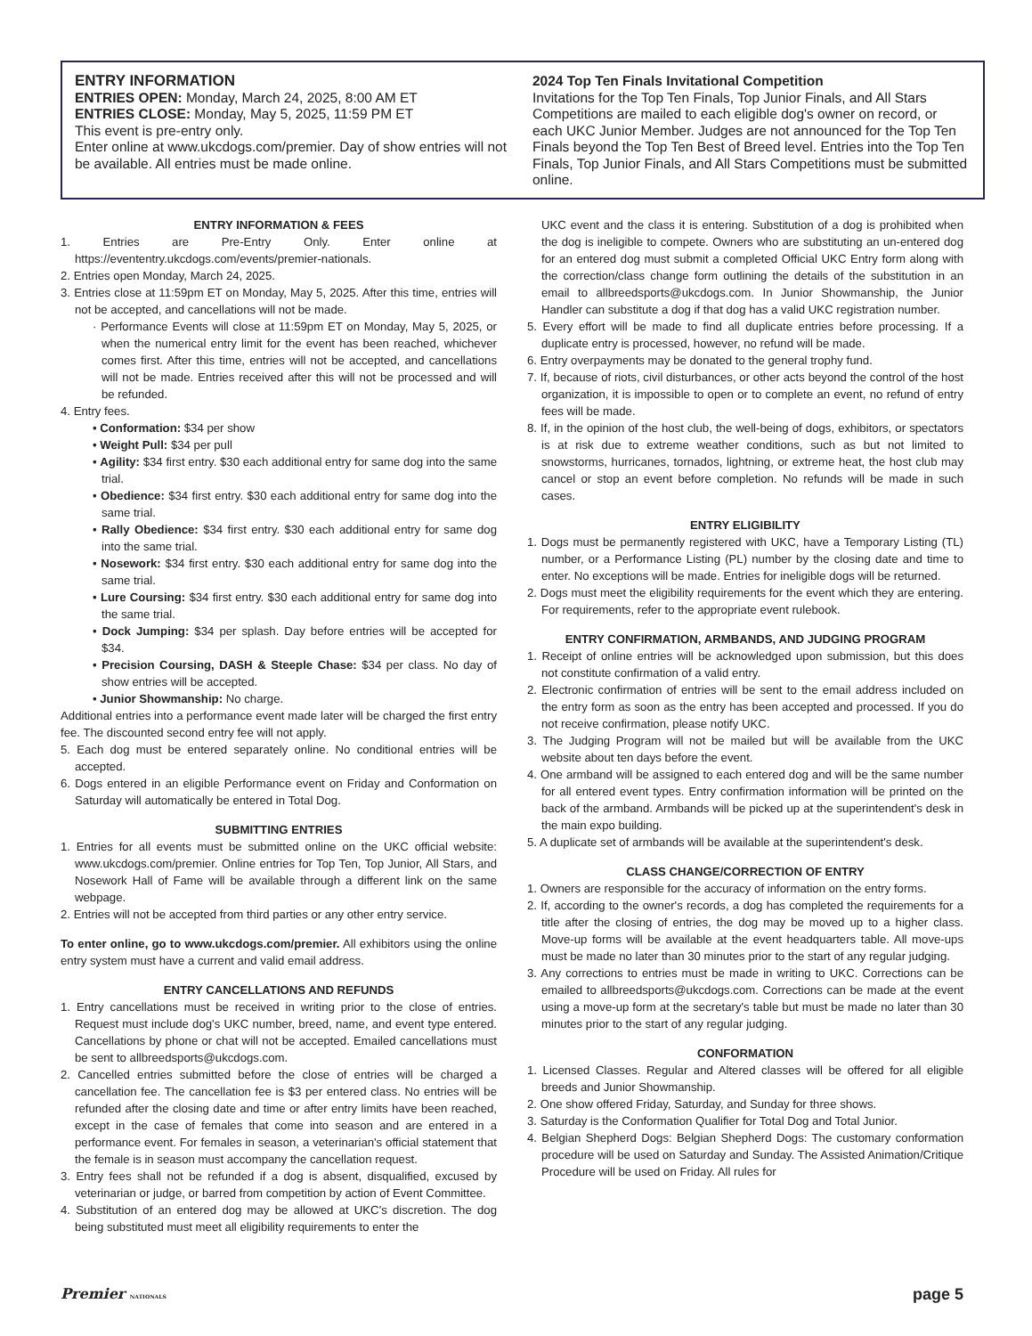ENTRY INFORMATION
ENTRIES OPEN: Monday, March 24, 2025, 8:00 AM ET
ENTRIES CLOSE: Monday, May 5, 2025, 11:59 PM ET
This event is pre-entry only.
Enter online at www.ukcdogs.com/premier. Day of show entries will not be available. All entries must be made online.
2024 Top Ten Finals Invitational Competition
Invitations for the Top Ten Finals, Top Junior Finals, and All Stars Competitions are mailed to each eligible dog's owner on record, or each UKC Junior Member. Judges are not announced for the Top Ten Finals beyond the Top Ten Best of Breed level. Entries into the Top Ten Finals, Top Junior Finals, and All Stars Competitions must be submitted online.
ENTRY INFORMATION & FEES
1. Entries are Pre-Entry Only. Enter online at https://evententry.ukcdogs.com/events/premier-nationals.
2. Entries open Monday, March 24, 2025.
3. Entries close at 11:59pm ET on Monday, May 5, 2025. After this time, entries will not be accepted, and cancellations will not be made.
· Performance Events will close at 11:59pm ET on Monday, May 5, 2025, or when the numerical entry limit for the event has been reached, whichever comes first. After this time, entries will not be accepted, and cancellations will not be made. Entries received after this will not be processed and will be refunded.
4. Entry fees.
• Conformation: $34 per show
• Weight Pull: $34 per pull
• Agility: $34 first entry. $30 each additional entry for same dog into the same trial.
• Obedience: $34 first entry. $30 each additional entry for same dog into the same trial.
• Rally Obedience: $34 first entry. $30 each additional entry for same dog into the same trial.
• Nosework: $34 first entry. $30 each additional entry for same dog into the same trial.
• Lure Coursing: $34 first entry. $30 each additional entry for same dog into the same trial.
• Dock Jumping: $34 per splash. Day before entries will be accepted for $34.
• Precision Coursing, DASH & Steeple Chase: $34 per class. No day of show entries will be accepted.
• Junior Showmanship: No charge.
Additional entries into a performance event made later will be charged the first entry fee. The discounted second entry fee will not apply.
5. Each dog must be entered separately online. No conditional entries will be accepted.
6. Dogs entered in an eligible Performance event on Friday and Conformation on Saturday will automatically be entered in Total Dog.
SUBMITTING ENTRIES
1. Entries for all events must be submitted online on the UKC official website: www.ukcdogs.com/premier. Online entries for Top Ten, Top Junior, All Stars, and Nosework Hall of Fame will be available through a different link on the same webpage.
2. Entries will not be accepted from third parties or any other entry service.
To enter online, go to www.ukcdogs.com/premier. All exhibitors using the online entry system must have a current and valid email address.
ENTRY CANCELLATIONS AND REFUNDS
1. Entry cancellations must be received in writing prior to the close of entries. Request must include dog's UKC number, breed, name, and event type entered. Cancellations by phone or chat will not be accepted. Emailed cancellations must be sent to allbreedsports@ukcdogs.com.
2. Cancelled entries submitted before the close of entries will be charged a cancellation fee. The cancellation fee is $3 per entered class. No entries will be refunded after the closing date and time or after entry limits have been reached, except in the case of females that come into season and are entered in a performance event. For females in season, a veterinarian's official statement that the female is in season must accompany the cancellation request.
3. Entry fees shall not be refunded if a dog is absent, disqualified, excused by veterinarian or judge, or barred from competition by action of Event Committee.
4. Substitution of an entered dog may be allowed at UKC's discretion. The dog being substituted must meet all eligibility requirements to enter the
UKC event and the class it is entering. Substitution of a dog is prohibited when the dog is ineligible to compete. Owners who are substituting an un-entered dog for an entered dog must submit a completed Official UKC Entry form along with the correction/class change form outlining the details of the substitution in an email to allbreedsports@ukcdogs.com. In Junior Showmanship, the Junior Handler can substitute a dog if that dog has a valid UKC registration number.
5. Every effort will be made to find all duplicate entries before processing. If a duplicate entry is processed, however, no refund will be made.
6. Entry overpayments may be donated to the general trophy fund.
7. If, because of riots, civil disturbances, or other acts beyond the control of the host organization, it is impossible to open or to complete an event, no refund of entry fees will be made.
8. If, in the opinion of the host club, the well-being of dogs, exhibitors, or spectators is at risk due to extreme weather conditions, such as but not limited to snowstorms, hurricanes, tornados, lightning, or extreme heat, the host club may cancel or stop an event before completion. No refunds will be made in such cases.
ENTRY ELIGIBILITY
1. Dogs must be permanently registered with UKC, have a Temporary Listing (TL) number, or a Performance Listing (PL) number by the closing date and time to enter. No exceptions will be made. Entries for ineligible dogs will be returned.
2. Dogs must meet the eligibility requirements for the event which they are entering. For requirements, refer to the appropriate event rulebook.
ENTRY CONFIRMATION, ARMBANDS, AND JUDGING PROGRAM
1. Receipt of online entries will be acknowledged upon submission, but this does not constitute confirmation of a valid entry.
2. Electronic confirmation of entries will be sent to the email address included on the entry form as soon as the entry has been accepted and processed. If you do not receive confirmation, please notify UKC.
3. The Judging Program will not be mailed but will be available from the UKC website about ten days before the event.
4. One armband will be assigned to each entered dog and will be the same number for all entered event types. Entry confirmation information will be printed on the back of the armband. Armbands will be picked up at the superintendent's desk in the main expo building.
5. A duplicate set of armbands will be available at the superintendent's desk.
CLASS CHANGE/CORRECTION OF ENTRY
1. Owners are responsible for the accuracy of information on the entry forms.
2. If, according to the owner's records, a dog has completed the requirements for a title after the closing of entries, the dog may be moved up to a higher class. Move-up forms will be available at the event headquarters table. All move-ups must be made no later than 30 minutes prior to the start of any regular judging.
3. Any corrections to entries must be made in writing to UKC. Corrections can be emailed to allbreedsports@ukcdogs.com. Corrections can be made at the event using a move-up form at the secretary's table but must be made no later than 30 minutes prior to the start of any regular judging.
CONFORMATION
1. Licensed Classes. Regular and Altered classes will be offered for all eligible breeds and Junior Showmanship.
2. One show offered Friday, Saturday, and Sunday for three shows.
3. Saturday is the Conformation Qualifier for Total Dog and Total Junior.
4. Belgian Shepherd Dogs: Belgian Shepherd Dogs: The customary conformation procedure will be used on Saturday and Sunday. The Assisted Animation/Critique Procedure will be used on Friday. All rules for
Premier NATIONALS page 5